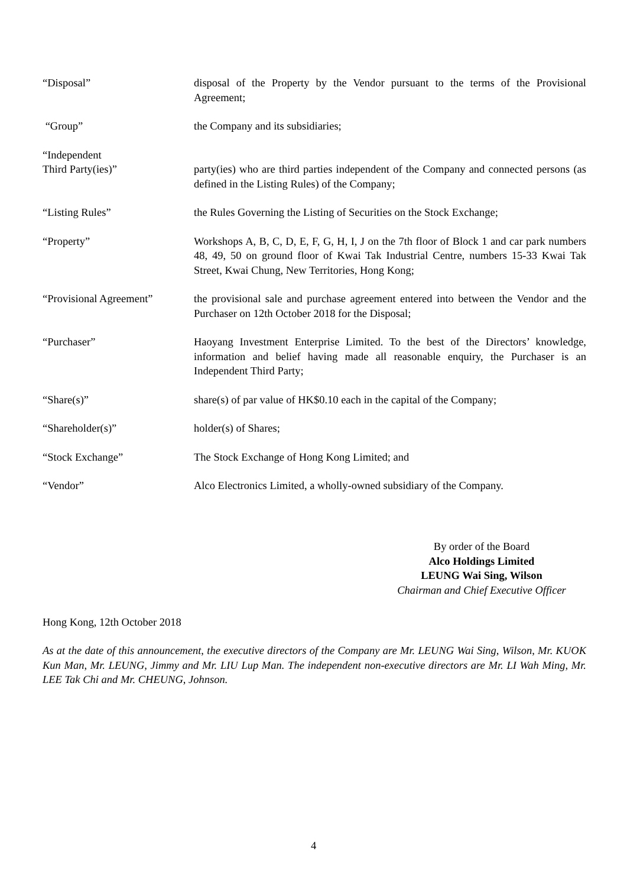“Disposal” disposal of the Property by the Vendor pursuant to the terms of the Provisional Agreement;
“Group” the Company and its subsidiaries;
“Independent
Third Party(ies)”
party(ies) who are third parties independent of the Company and connected persons (as defined in the Listing Rules) of the Company;
“Listing Rules” the Rules Governing the Listing of Securities on the Stock Exchange;
“Property” Workshops A, B, C, D, E, F, G, H, I, J on the 7th floor of Block 1 and car park numbers 48, 49, 50 on ground floor of Kwai Tak Industrial Centre, numbers 15-33 Kwai Tak Street, Kwai Chung, New Territories, Hong Kong;
“Provisional Agreement” the provisional sale and purchase agreement entered into between the Vendor and the Purchaser on 12th October 2018 for the Disposal;
“Purchaser” Haoyang Investment Enterprise Limited. To the best of the Directors’ knowledge, information and belief having made all reasonable enquiry, the Purchaser is an Independent Third Party;
“Share(s)” share(s) of par value of HK$0.10 each in the capital of the Company;
“Shareholder(s)” holder(s) of Shares;
“Stock Exchange” The Stock Exchange of Hong Kong Limited; and
“Vendor” Alco Electronics Limited, a wholly-owned subsidiary of the Company.
By order of the Board
Alco Holdings Limited
LEUNG Wai Sing, Wilson
Chairman and Chief Executive Officer
Hong Kong, 12th October 2018
As at the date of this announcement, the executive directors of the Company are Mr. LEUNG Wai Sing, Wilson, Mr. KUOK Kun Man, Mr. LEUNG, Jimmy and Mr. LIU Lup Man. The independent non-executive directors are Mr. LI Wah Ming, Mr. LEE Tak Chi and Mr. CHEUNG, Johnson.
4